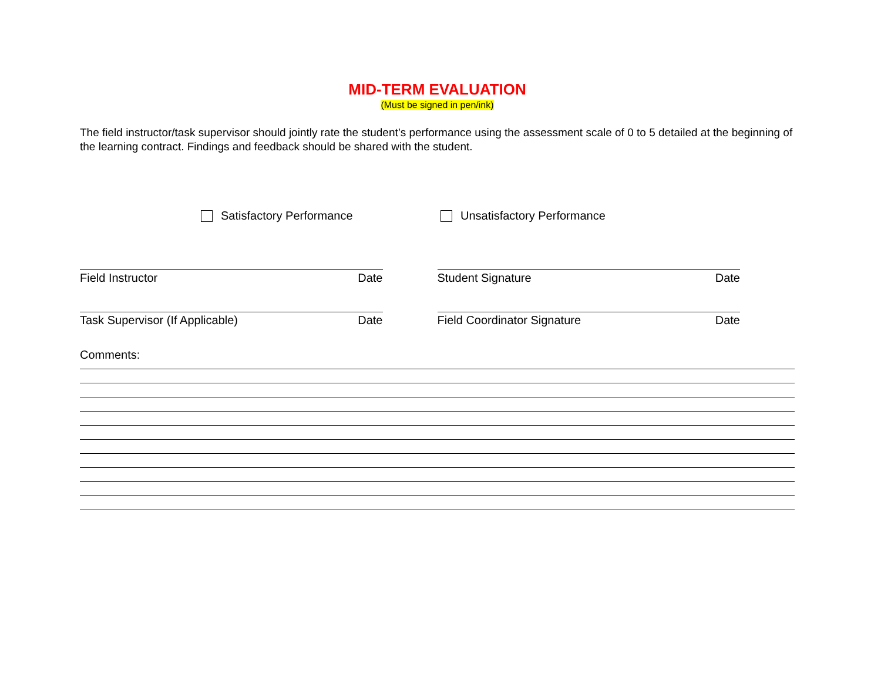MID-TERM EVALUATION
(Must be signed in pen/ink)
The field instructor/task supervisor should jointly rate the student’s performance using the assessment scale of 0 to 5 detailed at the beginning of the learning contract. Findings and feedback should be shared with the student.
Satisfactory Performance Unsatisfactory Performance
Field Instructor Date
Task Supervisor (If Applicable) Date
Student Signature Date
Field Coordinator Signature Date
Comments: